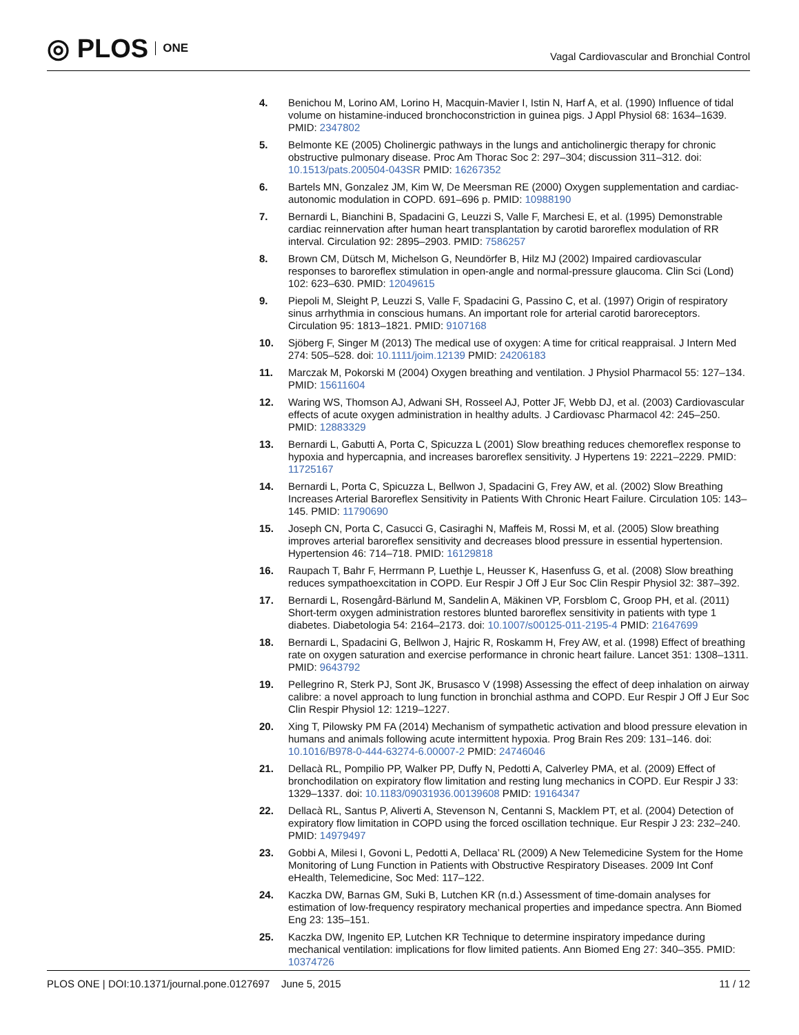◎ PLOS ONE
Vagal Cardiovascular and Bronchial Control
4. Benichou M, Lorino AM, Lorino H, Macquin-Mavier I, Istin N, Harf A, et al. (1990) Influence of tidal volume on histamine-induced bronchoconstriction in guinea pigs. J Appl Physiol 68: 1634–1639. PMID: 2347802
5. Belmonte KE (2005) Cholinergic pathways in the lungs and anticholinergic therapy for chronic obstructive pulmonary disease. Proc Am Thorac Soc 2: 297–304; discussion 311–312. doi: 10.1513/pats.200504-043SR PMID: 16267352
6. Bartels MN, Gonzalez JM, Kim W, De Meersman RE (2000) Oxygen supplementation and cardiac-autonomic modulation in COPD. 691–696 p. PMID: 10988190
7. Bernardi L, Bianchini B, Spadacini G, Leuzzi S, Valle F, Marchesi E, et al. (1995) Demonstrable cardiac reinnervation after human heart transplantation by carotid baroreflex modulation of RR interval. Circulation 92: 2895–2903. PMID: 7586257
8. Brown CM, Dütsch M, Michelson G, Neundörfer B, Hilz MJ (2002) Impaired cardiovascular responses to baroreflex stimulation in open-angle and normal-pressure glaucoma. Clin Sci (Lond) 102: 623–630. PMID: 12049615
9. Piepoli M, Sleight P, Leuzzi S, Valle F, Spadacini G, Passino C, et al. (1997) Origin of respiratory sinus arrhythmia in conscious humans. An important role for arterial carotid baroreceptors. Circulation 95: 1813–1821. PMID: 9107168
10. Sjöberg F, Singer M (2013) The medical use of oxygen: A time for critical reappraisal. J Intern Med 274: 505–528. doi: 10.1111/joim.12139 PMID: 24206183
11. Marczak M, Pokorski M (2004) Oxygen breathing and ventilation. J Physiol Pharmacol 55: 127–134. PMID: 15611604
12. Waring WS, Thomson AJ, Adwani SH, Rosseel AJ, Potter JF, Webb DJ, et al. (2003) Cardiovascular effects of acute oxygen administration in healthy adults. J Cardiovasc Pharmacol 42: 245–250. PMID: 12883329
13. Bernardi L, Gabutti A, Porta C, Spicuzza L (2001) Slow breathing reduces chemoreflex response to hypoxia and hypercapnia, and increases baroreflex sensitivity. J Hypertens 19: 2221–2229. PMID: 11725167
14. Bernardi L, Porta C, Spicuzza L, Bellwon J, Spadacini G, Frey AW, et al. (2002) Slow Breathing Increases Arterial Baroreflex Sensitivity in Patients With Chronic Heart Failure. Circulation 105: 143–145. PMID: 11790690
15. Joseph CN, Porta C, Casucci G, Casiraghi N, Maffeis M, Rossi M, et al. (2005) Slow breathing improves arterial baroreflex sensitivity and decreases blood pressure in essential hypertension. Hypertension 46: 714–718. PMID: 16129818
16. Raupach T, Bahr F, Herrmann P, Luethje L, Heusser K, Hasenfuss G, et al. (2008) Slow breathing reduces sympathoexcitation in COPD. Eur Respir J Off J Eur Soc Clin Respir Physiol 32: 387–392.
17. Bernardi L, Rosengård-Bärlund M, Sandelin A, Mäkinen VP, Forsblom C, Groop PH, et al. (2011) Short-term oxygen administration restores blunted baroreflex sensitivity in patients with type 1 diabetes. Diabetologia 54: 2164–2173. doi: 10.1007/s00125-011-2195-4 PMID: 21647699
18. Bernardi L, Spadacini G, Bellwon J, Hajric R, Roskamm H, Frey AW, et al. (1998) Effect of breathing rate on oxygen saturation and exercise performance in chronic heart failure. Lancet 351: 1308–1311. PMID: 9643792
19. Pellegrino R, Sterk PJ, Sont JK, Brusasco V (1998) Assessing the effect of deep inhalation on airway calibre: a novel approach to lung function in bronchial asthma and COPD. Eur Respir J Off J Eur Soc Clin Respir Physiol 12: 1219–1227.
20. Xing T, Pilowsky PM FA (2014) Mechanism of sympathetic activation and blood pressure elevation in humans and animals following acute intermittent hypoxia. Prog Brain Res 209: 131–146. doi: 10.1016/B978-0-444-63274-6.00007-2 PMID: 24746046
21. Dellacà RL, Pompilio PP, Walker PP, Duffy N, Pedotti A, Calverley PMA, et al. (2009) Effect of bronchodilation on expiratory flow limitation and resting lung mechanics in COPD. Eur Respir J 33: 1329–1337. doi: 10.1183/09031936.00139608 PMID: 19164347
22. Dellacà RL, Santus P, Aliverti A, Stevenson N, Centanni S, Macklem PT, et al. (2004) Detection of expiratory flow limitation in COPD using the forced oscillation technique. Eur Respir J 23: 232–240. PMID: 14979497
23. Gobbi A, Milesi I, Govoni L, Pedotti A, Dellaca’ RL (2009) A New Telemedicine System for the Home Monitoring of Lung Function in Patients with Obstructive Respiratory Diseases. 2009 Int Conf eHealth, Telemedicine, Soc Med: 117–122.
24. Kaczka DW, Barnas GM, Suki B, Lutchen KR (n.d.) Assessment of time-domain analyses for estimation of low-frequency respiratory mechanical properties and impedance spectra. Ann Biomed Eng 23: 135–151.
25. Kaczka DW, Ingenito EP, Lutchen KR Technique to determine inspiratory impedance during mechanical ventilation: implications for flow limited patients. Ann Biomed Eng 27: 340–355. PMID: 10374726
PLOS ONE | DOI:10.1371/journal.pone.0127697 June 5, 2015 11 / 12